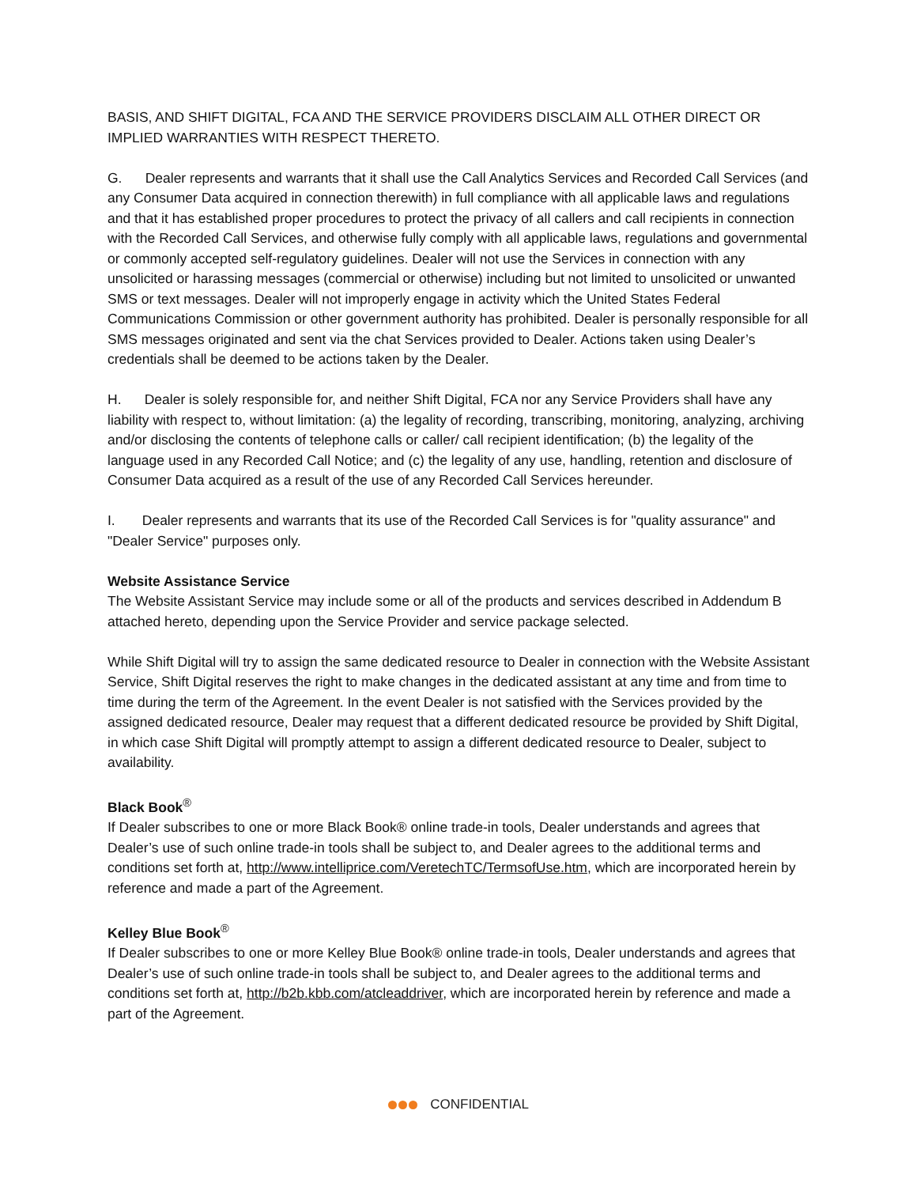BASIS, AND SHIFT DIGITAL, FCA AND THE SERVICE PROVIDERS DISCLAIM ALL OTHER DIRECT OR IMPLIED WARRANTIES WITH RESPECT THERETO.
G. Dealer represents and warrants that it shall use the Call Analytics Services and Recorded Call Services (and any Consumer Data acquired in connection therewith) in full compliance with all applicable laws and regulations and that it has established proper procedures to protect the privacy of all callers and call recipients in connection with the Recorded Call Services, and otherwise fully comply with all applicable laws, regulations and governmental or commonly accepted self-regulatory guidelines. Dealer will not use the Services in connection with any unsolicited or harassing messages (commercial or otherwise) including but not limited to unsolicited or unwanted SMS or text messages. Dealer will not improperly engage in activity which the United States Federal Communications Commission or other government authority has prohibited. Dealer is personally responsible for all SMS messages originated and sent via the chat Services provided to Dealer. Actions taken using Dealer’s credentials shall be deemed to be actions taken by the Dealer.
H. Dealer is solely responsible for, and neither Shift Digital, FCA nor any Service Providers shall have any liability with respect to, without limitation: (a) the legality of recording, transcribing, monitoring, analyzing, archiving and/or disclosing the contents of telephone calls or caller/ call recipient identification; (b) the legality of the language used in any Recorded Call Notice; and (c) the legality of any use, handling, retention and disclosure of Consumer Data acquired as a result of the use of any Recorded Call Services hereunder.
I. Dealer represents and warrants that its use of the Recorded Call Services is for "quality assurance" and "Dealer Service" purposes only.
Website Assistance Service
The Website Assistant Service may include some or all of the products and services described in Addendum B attached hereto, depending upon the Service Provider and service package selected.
While Shift Digital will try to assign the same dedicated resource to Dealer in connection with the Website Assistant Service, Shift Digital reserves the right to make changes in the dedicated assistant at any time and from time to time during the term of the Agreement. In the event Dealer is not satisfied with the Services provided by the assigned dedicated resource, Dealer may request that a different dedicated resource be provided by Shift Digital, in which case Shift Digital will promptly attempt to assign a different dedicated resource to Dealer, subject to availability.
Black Book<sup>®</sup>
If Dealer subscribes to one or more Black Book® online trade-in tools, Dealer understands and agrees that Dealer’s use of such online trade-in tools shall be subject to, and Dealer agrees to the additional terms and conditions set forth at, http://www.intelliprice.com/VeretechTC/TermsofUse.htm, which are incorporated herein by reference and made a part of the Agreement.
Kelley Blue Book<sup>®</sup>
If Dealer subscribes to one or more Kelley Blue Book® online trade-in tools, Dealer understands and agrees that Dealer’s use of such online trade-in tools shall be subject to, and Dealer agrees to the additional terms and conditions set forth at, http://b2b.kbb.com/atcleaddriver, which are incorporated herein by reference and made a part of the Agreement.
CONFIDENTIAL